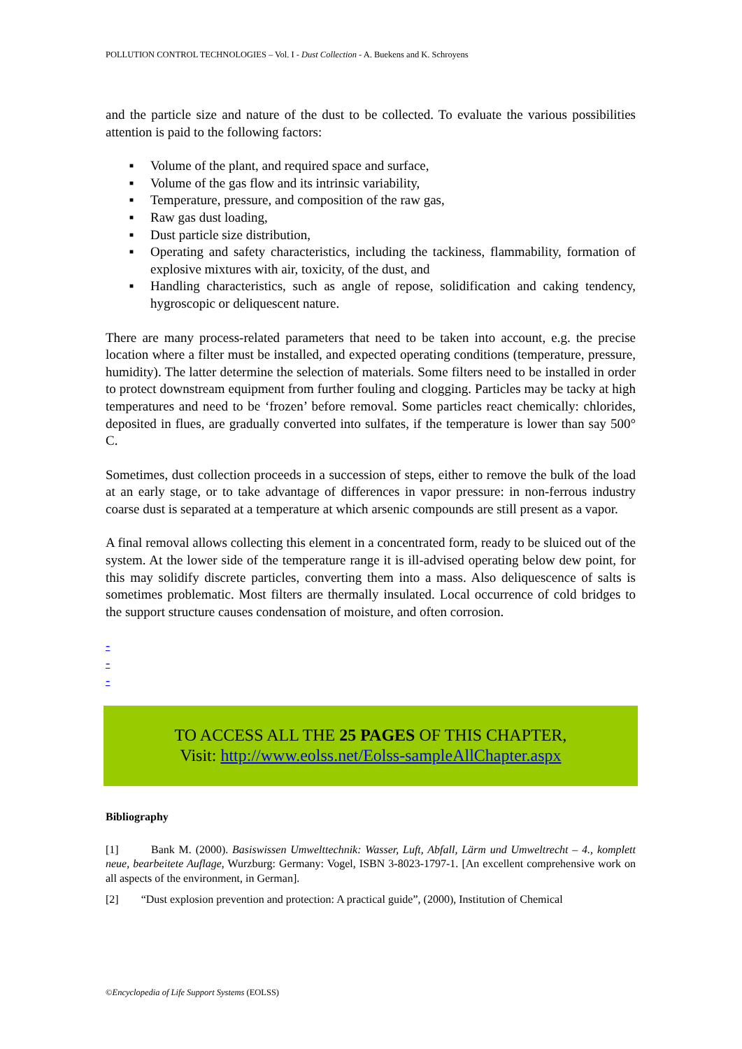POLLUTION CONTROL TECHNOLOGIES – Vol. I - Dust Collection - A. Buekens and K. Schroyens
and the particle size and nature of the dust to be collected. To evaluate the various possibilities attention is paid to the following factors:
■ Volume of the plant, and required space and surface,
■ Volume of the gas flow and its intrinsic variability,
■ Temperature, pressure, and composition of the raw gas,
■ Raw gas dust loading,
■ Dust particle size distribution,
■ Operating and safety characteristics, including the tackiness, flammability, formation of explosive mixtures with air, toxicity, of the dust, and
■ Handling characteristics, such as angle of repose, solidification and caking tendency, hygroscopic or deliquescent nature.
There are many process-related parameters that need to be taken into account, e.g. the precise location where a filter must be installed, and expected operating conditions (temperature, pressure, humidity). The latter determine the selection of materials. Some filters need to be installed in order to protect downstream equipment from further fouling and clogging. Particles may be tacky at high temperatures and need to be ‘frozen’ before removal. Some particles react chemically: chlorides, deposited in flues, are gradually converted into sulfates, if the temperature is lower than say 500° C.
Sometimes, dust collection proceeds in a succession of steps, either to remove the bulk of the load at an early stage, or to take advantage of differences in vapor pressure: in non-ferrous industry coarse dust is separated at a temperature at which arsenic compounds are still present as a vapor.
A final removal allows collecting this element in a concentrated form, ready to be sluiced out of the system. At the lower side of the temperature range it is ill-advised operating below dew point, for this may solidify discrete particles, converting them into a mass. Also deliquescence of salts is sometimes problematic. Most filters are thermally insulated. Local occurrence of cold bridges to the support structure causes condensation of moisture, and often corrosion.
-
-
-
TO ACCESS ALL THE 25 PAGES OF THIS CHAPTER,
Visit: http://www.eolss.net/Eolss-sampleAllChapter.aspx
Bibliography
[1] Bank M. (2000). Basiswissen Umwelttechnik: Wasser, Luft, Abfall, Lärm und Umweltrecht – 4., komplett neue, bearbeitete Auflage, Wurzburg: Germany: Vogel, ISBN 3-8023-1797-1. [An excellent comprehensive work on all aspects of the environment, in German].
[2] “Dust explosion prevention and protection: A practical guide”, (2000), Institution of Chemical
©Encyclopedia of Life Support Systems (EOLSS)